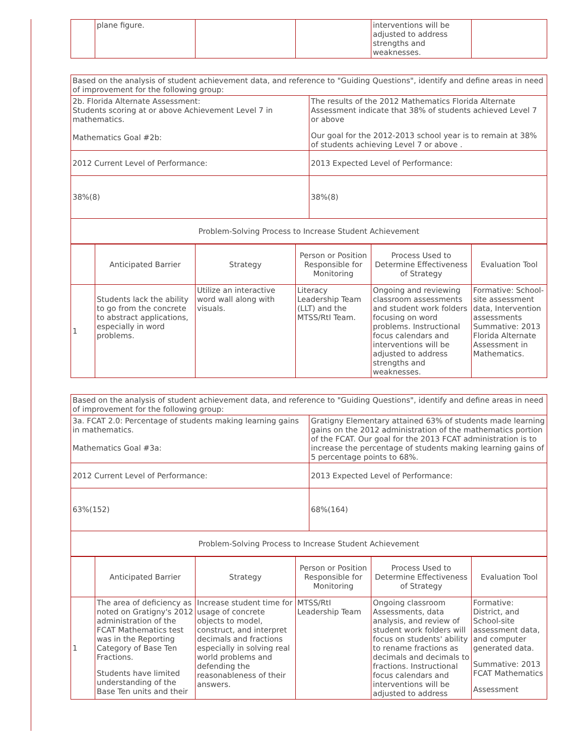| | plane figure. | | | interventions will be adjusted to address strengths and weaknesses. | |
| Based on the analysis of student achievement data, and reference to "Guiding Questions", identify and define areas in need of improvement for the following group: | |
| 2b. Florida Alternate Assessment: Students scoring at or above Achievement Level 7 in mathematics. Mathematics Goal #2b: | The results of the 2012 Mathematics Florida Alternate Assessment indicate that 38% of students achieved Level 7 or above Our goal for the 2012-2013 school year is to remain at 38% of students achieving Level 7 or above . |
| 2012 Current Level of Performance: | 2013 Expected Level of Performance: |
| 38%(8) | 38%(8) |
| Problem-Solving Process to Increase Student Achievement | |
| | Anticipated Barrier | Strategy | Person or Position Responsible for Monitoring | Process Used to Determine Effectiveness of Strategy | Evaluation Tool |
| 1 | Students lack the ability to go from the concrete to abstract applications, especially in word problems. | Utilize an interactive word wall along with visuals. | Literacy Leadership Team (LLT) and the MTSS/RtI Team. | Ongoing and reviewing classroom assessments and student work folders focusing on word problems. Instructional focus calendars and interventions will be adjusted to address strengths and weaknesses. | Formative: School-site assessment data, Intervention assessments Summative: 2013 Florida Alternate Assessment in Mathematics. |
| Based on the analysis of student achievement data, and reference to "Guiding Questions", identify and define areas in need of improvement for the following group: | |
| 3a. FCAT 2.0: Percentage of students making learning gains in mathematics. Mathematics Goal #3a: | Gratigny Elementary attained 63% of students made learning gains on the 2012 administration of the mathematics portion of the FCAT. Our goal for the 2013 FCAT administration is to increase the percentage of students making learning gains of 5 percentage points to 68%. |
| 2012 Current Level of Performance: | 2013 Expected Level of Performance: |
| 63%(152) | 68%(164) |
| Problem-Solving Process to Increase Student Achievement | |
| | Anticipated Barrier | Strategy | Person or Position Responsible for Monitoring | Process Used to Determine Effectiveness of Strategy | Evaluation Tool |
| 1 | The area of deficiency as noted on Gratigny's 2012 administration of the FCAT Mathematics test was in the Reporting Category of Base Ten Fractions. Students have limited understanding of the Base Ten units and their | Increase student time for usage of concrete objects to model, construct, and interpret decimals and fractions especially in solving real world problems and defending the reasonableness of their answers. | MTSS/RtI Leadership Team | Ongoing classroom Assessments, data analysis, and review of student work folders will focus on students' ability to rename fractions as decimals and decimals to fractions. Instructional focus calendars and interventions will be adjusted to address | Formative: District, and School-site assessment data, and computer generated data. Summative: 2013 FCAT Mathematics Assessment |